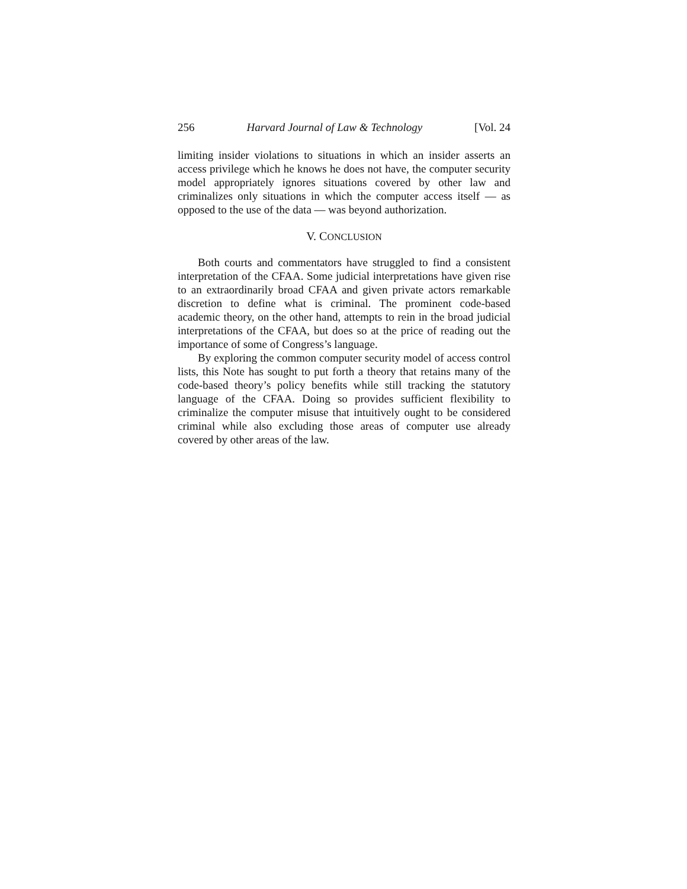256 Harvard Journal of Law & Technology [Vol. 24
limiting insider violations to situations in which an insider asserts an access privilege which he knows he does not have, the computer security model appropriately ignores situations covered by other law and criminalizes only situations in which the computer access itself — as opposed to the use of the data — was beyond authorization.
V. CONCLUSION
Both courts and commentators have struggled to find a consistent interpretation of the CFAA. Some judicial interpretations have given rise to an extraordinarily broad CFAA and given private actors remarkable discretion to define what is criminal. The prominent code-based academic theory, on the other hand, attempts to rein in the broad judicial interpretations of the CFAA, but does so at the price of reading out the importance of some of Congress’s language.
By exploring the common computer security model of access control lists, this Note has sought to put forth a theory that retains many of the code-based theory’s policy benefits while still tracking the statutory language of the CFAA. Doing so provides sufficient flexibility to criminalize the computer misuse that intuitively ought to be considered criminal while also excluding those areas of computer use already covered by other areas of the law.